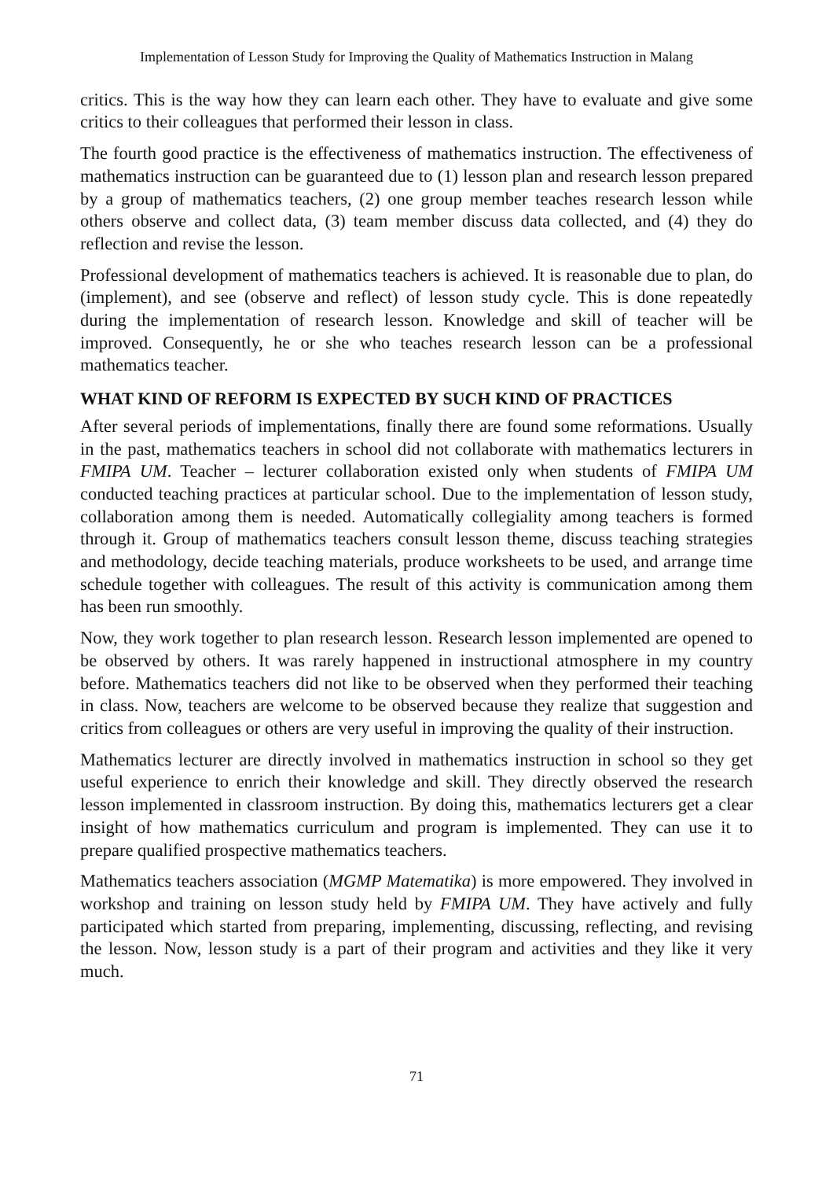Implementation of Lesson Study for Improving the Quality of Mathematics Instruction in Malang
critics. This is the way how they can learn each other. They have to evaluate and give some critics to their colleagues that performed their lesson in class.
The fourth good practice is the effectiveness of mathematics instruction. The effectiveness of mathematics instruction can be guaranteed due to (1) lesson plan and research lesson prepared by a group of mathematics teachers, (2) one group member teaches research lesson while others observe and collect data, (3) team member discuss data collected, and (4) they do reflection and revise the lesson.
Professional development of mathematics teachers is achieved. It is reasonable due to plan, do (implement), and see (observe and reflect) of lesson study cycle. This is done repeatedly during the implementation of research lesson. Knowledge and skill of teacher will be improved. Consequently, he or she who teaches research lesson can be a professional mathematics teacher.
WHAT KIND OF REFORM IS EXPECTED BY SUCH KIND OF PRACTICES
After several periods of implementations, finally there are found some reformations. Usually in the past, mathematics teachers in school did not collaborate with mathematics lecturers in FMIPA UM. Teacher – lecturer collaboration existed only when students of FMIPA UM conducted teaching practices at particular school. Due to the implementation of lesson study, collaboration among them is needed. Automatically collegiality among teachers is formed through it. Group of mathematics teachers consult lesson theme, discuss teaching strategies and methodology, decide teaching materials, produce worksheets to be used, and arrange time schedule together with colleagues. The result of this activity is communication among them has been run smoothly.
Now, they work together to plan research lesson. Research lesson implemented are opened to be observed by others. It was rarely happened in instructional atmosphere in my country before. Mathematics teachers did not like to be observed when they performed their teaching in class. Now, teachers are welcome to be observed because they realize that suggestion and critics from colleagues or others are very useful in improving the quality of their instruction.
Mathematics lecturer are directly involved in mathematics instruction in school so they get useful experience to enrich their knowledge and skill. They directly observed the research lesson implemented in classroom instruction. By doing this, mathematics lecturers get a clear insight of how mathematics curriculum and program is implemented. They can use it to prepare qualified prospective mathematics teachers.
Mathematics teachers association (MGMP Matematika) is more empowered. They involved in workshop and training on lesson study held by FMIPA UM. They have actively and fully participated which started from preparing, implementing, discussing, reflecting, and revising the lesson. Now, lesson study is a part of their program and activities and they like it very much.
71